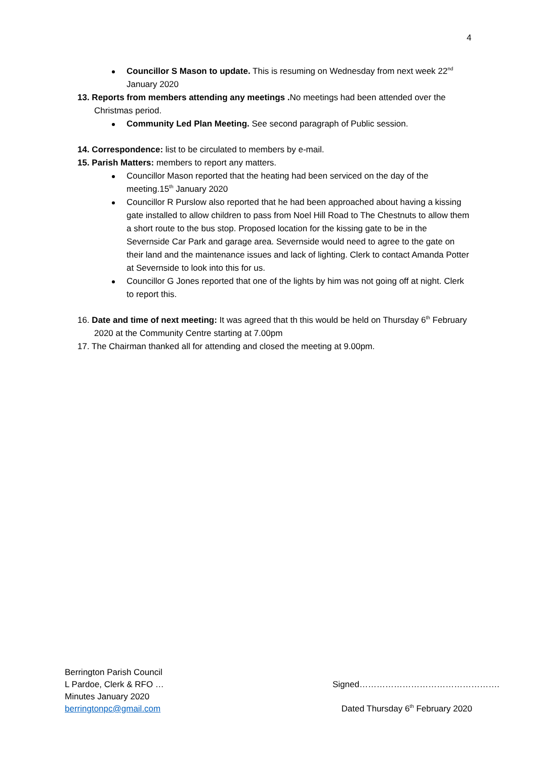4
Councillor S Mason to update. This is resuming on Wednesday from next week 22<sup>nd</sup> January 2020
13. Reports from members attending any meetings . No meetings had been attended over the Christmas period.
Community Led Plan Meeting. See second paragraph of Public session.
14. Correspondence: list to be circulated to members by e-mail.
15. Parish Matters: members to report any matters.
Councillor Mason reported that the heating had been serviced on the day of the meeting.15<sup>th</sup> January 2020
Councillor R Purslow also reported that he had been approached about having a kissing gate installed to allow children to pass from Noel Hill Road to The Chestnuts to allow them a short route to the bus stop. Proposed location for the kissing gate to be in the Severnside Car Park and garage area. Severnside would need to agree to the gate on their land and the maintenance issues and lack of lighting. Clerk to contact Amanda Potter at Severnside to look into this for us.
Councillor G Jones reported that one of the lights by him was not going off at night. Clerk to report this.
16. Date and time of next meeting: It was agreed that th this would be held on Thursday 6<sup>th</sup> February 2020 at the Community Centre starting at 7.00pm
17. The Chairman thanked all for attending and closed the meeting at 9.00pm.
Berrington Parish Council
L Pardoe, Clerk & RFO … Signed………………………………………….
Minutes January 2020
berringtonpc@gmail.com Dated Thursday 6<sup>th</sup> February 2020